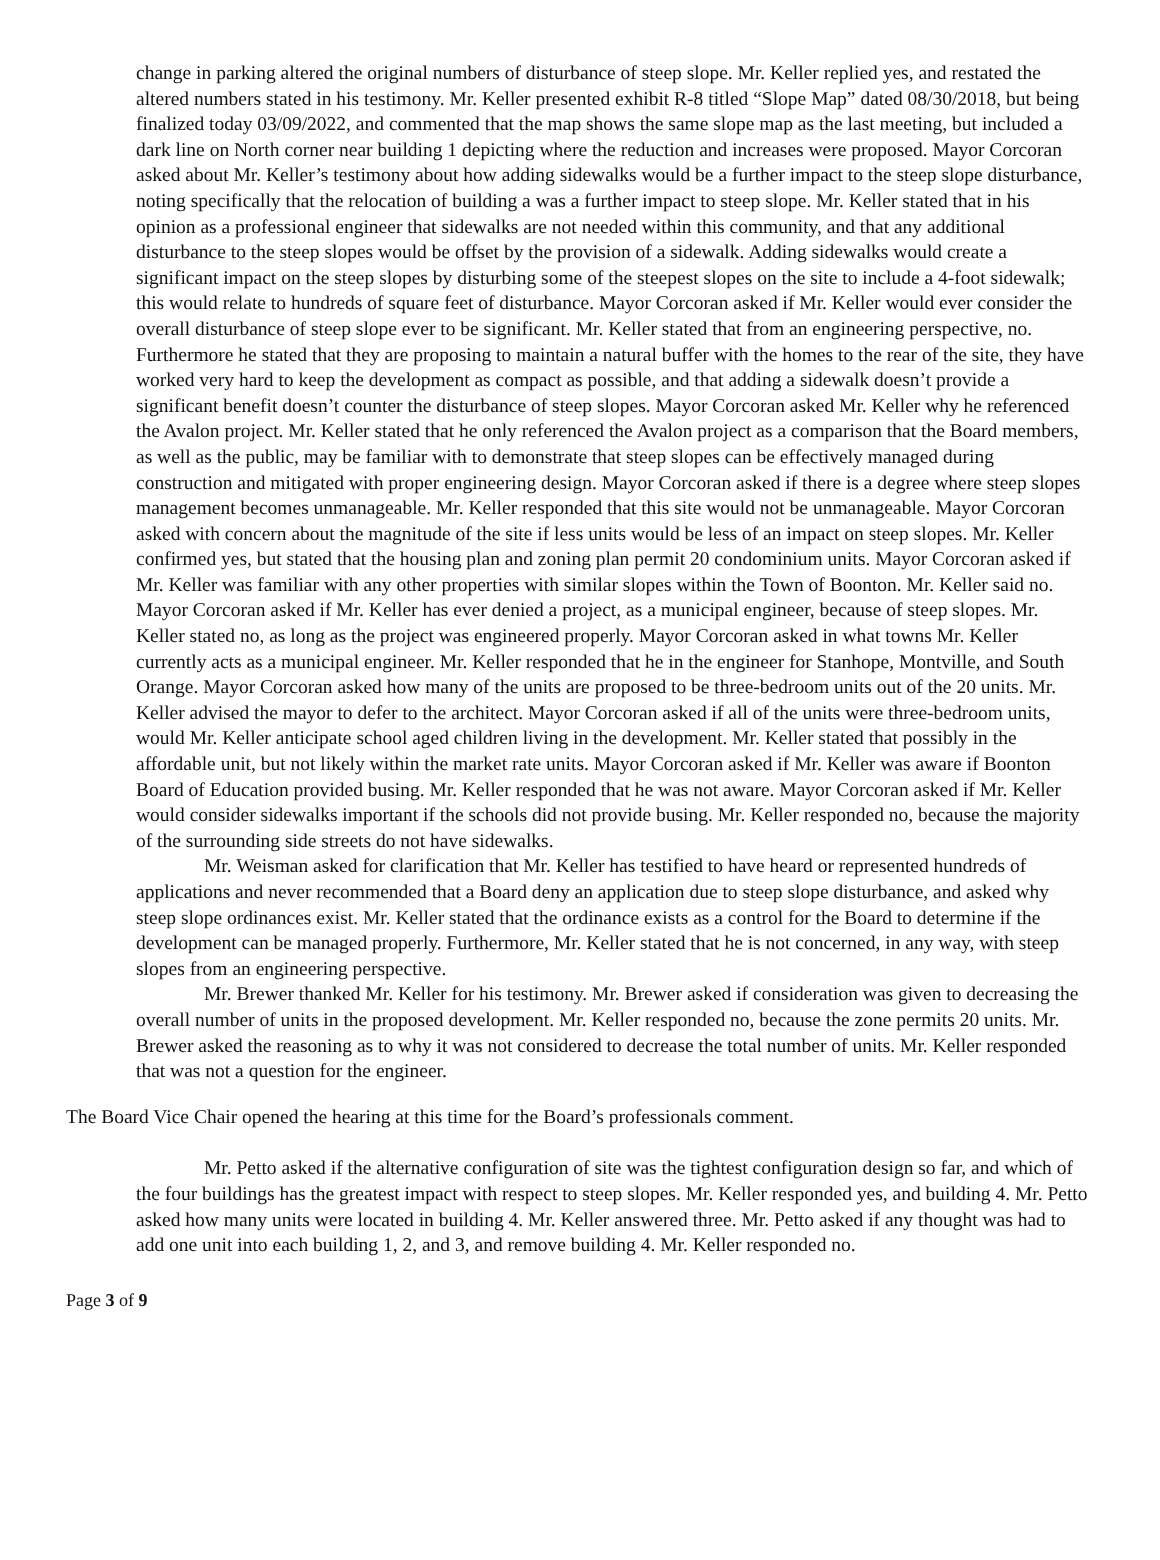change in parking altered the original numbers of disturbance of steep slope. Mr. Keller replied yes, and restated the altered numbers stated in his testimony. Mr. Keller presented exhibit R-8 titled “Slope Map” dated 08/30/2018, but being finalized today 03/09/2022, and commented that the map shows the same slope map as the last meeting, but included a dark line on North corner near building 1 depicting where the reduction and increases were proposed. Mayor Corcoran asked about Mr. Keller’s testimony about how adding sidewalks would be a further impact to the steep slope disturbance, noting specifically that the relocation of building a was a further impact to steep slope. Mr. Keller stated that in his opinion as a professional engineer that sidewalks are not needed within this community, and that any additional disturbance to the steep slopes would be offset by the provision of a sidewalk. Adding sidewalks would create a significant impact on the steep slopes by disturbing some of the steepest slopes on the site to include a 4-foot sidewalk; this would relate to hundreds of square feet of disturbance. Mayor Corcoran asked if Mr. Keller would ever consider the overall disturbance of steep slope ever to be significant. Mr. Keller stated that from an engineering perspective, no. Furthermore he stated that they are proposing to maintain a natural buffer with the homes to the rear of the site, they have worked very hard to keep the development as compact as possible, and that adding a sidewalk doesn’t provide a significant benefit doesn’t counter the disturbance of steep slopes. Mayor Corcoran asked Mr. Keller why he referenced the Avalon project. Mr. Keller stated that he only referenced the Avalon project as a comparison that the Board members, as well as the public, may be familiar with to demonstrate that steep slopes can be effectively managed during construction and mitigated with proper engineering design. Mayor Corcoran asked if there is a degree where steep slopes management becomes unmanageable. Mr. Keller responded that this site would not be unmanageable. Mayor Corcoran asked with concern about the magnitude of the site if less units would be less of an impact on steep slopes. Mr. Keller confirmed yes, but stated that the housing plan and zoning plan permit 20 condominium units. Mayor Corcoran asked if Mr. Keller was familiar with any other properties with similar slopes within the Town of Boonton. Mr. Keller said no. Mayor Corcoran asked if Mr. Keller has ever denied a project, as a municipal engineer, because of steep slopes. Mr. Keller stated no, as long as the project was engineered properly. Mayor Corcoran asked in what towns Mr. Keller currently acts as a municipal engineer. Mr. Keller responded that he in the engineer for Stanhope, Montville, and South Orange. Mayor Corcoran asked how many of the units are proposed to be three-bedroom units out of the 20 units. Mr. Keller advised the mayor to defer to the architect. Mayor Corcoran asked if all of the units were three-bedroom units, would Mr. Keller anticipate school aged children living in the development. Mr. Keller stated that possibly in the affordable unit, but not likely within the market rate units. Mayor Corcoran asked if Mr. Keller was aware if Boonton Board of Education provided busing. Mr. Keller responded that he was not aware. Mayor Corcoran asked if Mr. Keller would consider sidewalks important if the schools did not provide busing. Mr. Keller responded no, because the majority of the surrounding side streets do not have sidewalks.
Mr. Weisman asked for clarification that Mr. Keller has testified to have heard or represented hundreds of applications and never recommended that a Board deny an application due to steep slope disturbance, and asked why steep slope ordinances exist. Mr. Keller stated that the ordinance exists as a control for the Board to determine if the development can be managed properly. Furthermore, Mr. Keller stated that he is not concerned, in any way, with steep slopes from an engineering perspective.
Mr. Brewer thanked Mr. Keller for his testimony. Mr. Brewer asked if consideration was given to decreasing the overall number of units in the proposed development. Mr. Keller responded no, because the zone permits 20 units. Mr. Brewer asked the reasoning as to why it was not considered to decrease the total number of units. Mr. Keller responded that was not a question for the engineer.
The Board Vice Chair opened the hearing at this time for the Board’s professionals comment.
Mr. Petto asked if the alternative configuration of site was the tightest configuration design so far, and which of the four buildings has the greatest impact with respect to steep slopes. Mr. Keller responded yes, and building 4. Mr. Petto asked how many units were located in building 4. Mr. Keller answered three. Mr. Petto asked if any thought was had to add one unit into each building 1, 2, and 3, and remove building 4. Mr. Keller responded no.
Page 3 of 9